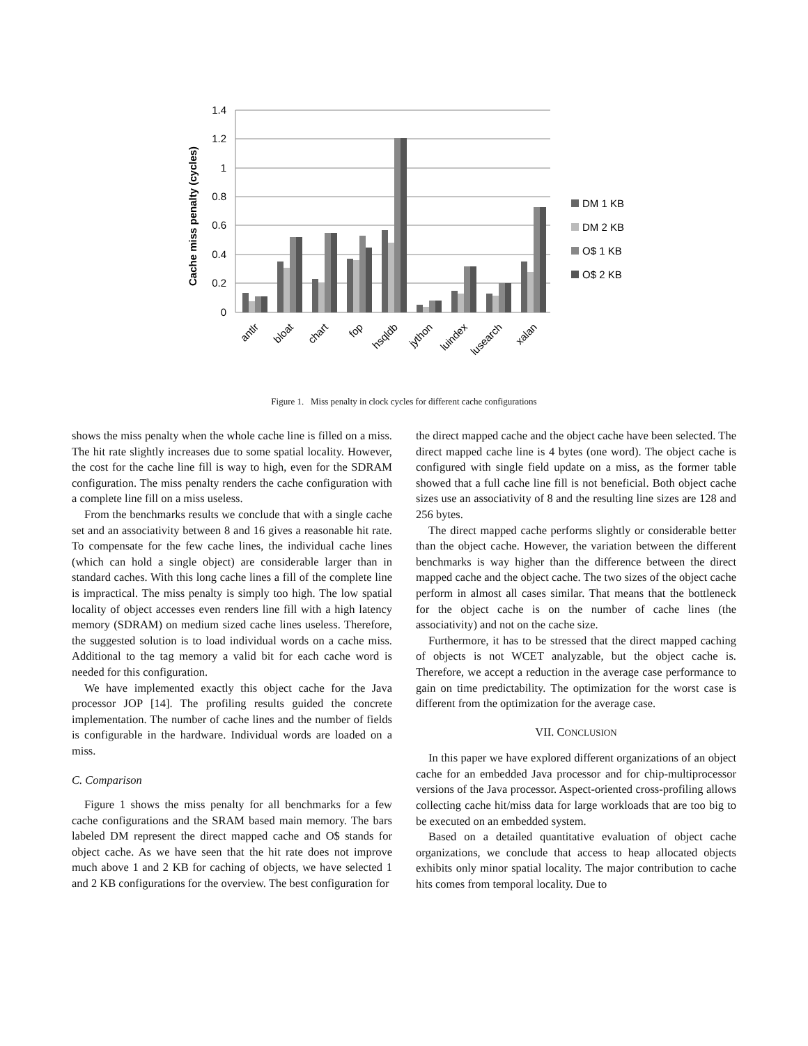1.4
1.2
1
0.8
0.6
0.4
0.2
0
Cache miss penalty (cycles)
antlr
bloat
chart
fop
hsqldb
jython
luindex
lusearch
xalan
DM 1 KB
DM 2 KB
O$ 1 KB
O$ 2 KB
Figure 1. Miss penalty in clock cycles for different cache configurations
shows the miss penalty when the whole cache line is filled on a miss. The hit rate slightly increases due to some spatial locality. However, the cost for the cache line fill is way to high, even for the SDRAM configuration. The miss penalty renders the cache configuration with a complete line fill on a miss useless.
From the benchmarks results we conclude that with a single cache set and an associativity between 8 and 16 gives a reasonable hit rate. To compensate for the few cache lines, the individual cache lines (which can hold a single object) are considerable larger than in standard caches. With this long cache lines a fill of the complete line is impractical. The miss penalty is simply too high. The low spatial locality of object accesses even renders line fill with a high latency memory (SDRAM) on medium sized cache lines useless. Therefore, the suggested solution is to load individual words on a cache miss. Additional to the tag memory a valid bit for each cache word is needed for this configuration.
We have implemented exactly this object cache for the Java processor JOP [14]. The profiling results guided the concrete implementation. The number of cache lines and the number of fields is configurable in the hardware. Individual words are loaded on a miss.
C. Comparison
Figure 1 shows the miss penalty for all benchmarks for a few cache configurations and the SRAM based main memory. The bars labeled DM represent the direct mapped cache and O$ stands for object cache. As we have seen that the hit rate does not improve much above 1 and 2 KB for caching of objects, we have selected 1 and 2 KB configurations for the overview. The best configuration for
the direct mapped cache and the object cache have been selected. The direct mapped cache line is 4 bytes (one word). The object cache is configured with single field update on a miss, as the former table showed that a full cache line fill is not beneficial. Both object cache sizes use an associativity of 8 and the resulting line sizes are 128 and 256 bytes.
The direct mapped cache performs slightly or considerable better than the object cache. However, the variation between the different benchmarks is way higher than the difference between the direct mapped cache and the object cache. The two sizes of the object cache perform in almost all cases similar. That means that the bottleneck for the object cache is on the number of cache lines (the associativity) and not on the cache size.
Furthermore, it has to be stressed that the direct mapped caching of objects is not WCET analyzable, but the object cache is. Therefore, we accept a reduction in the average case performance to gain on time predictability. The optimization for the worst case is different from the optimization for the average case.
VII. CONCLUSION
In this paper we have explored different organizations of an object cache for an embedded Java processor and for chip-multiprocessor versions of the Java processor. Aspect-oriented cross-profiling allows collecting cache hit/miss data for large workloads that are too big to be executed on an embedded system.
Based on a detailed quantitative evaluation of object cache organizations, we conclude that access to heap allocated objects exhibits only minor spatial locality. The major contribution to cache hits comes from temporal locality. Due to